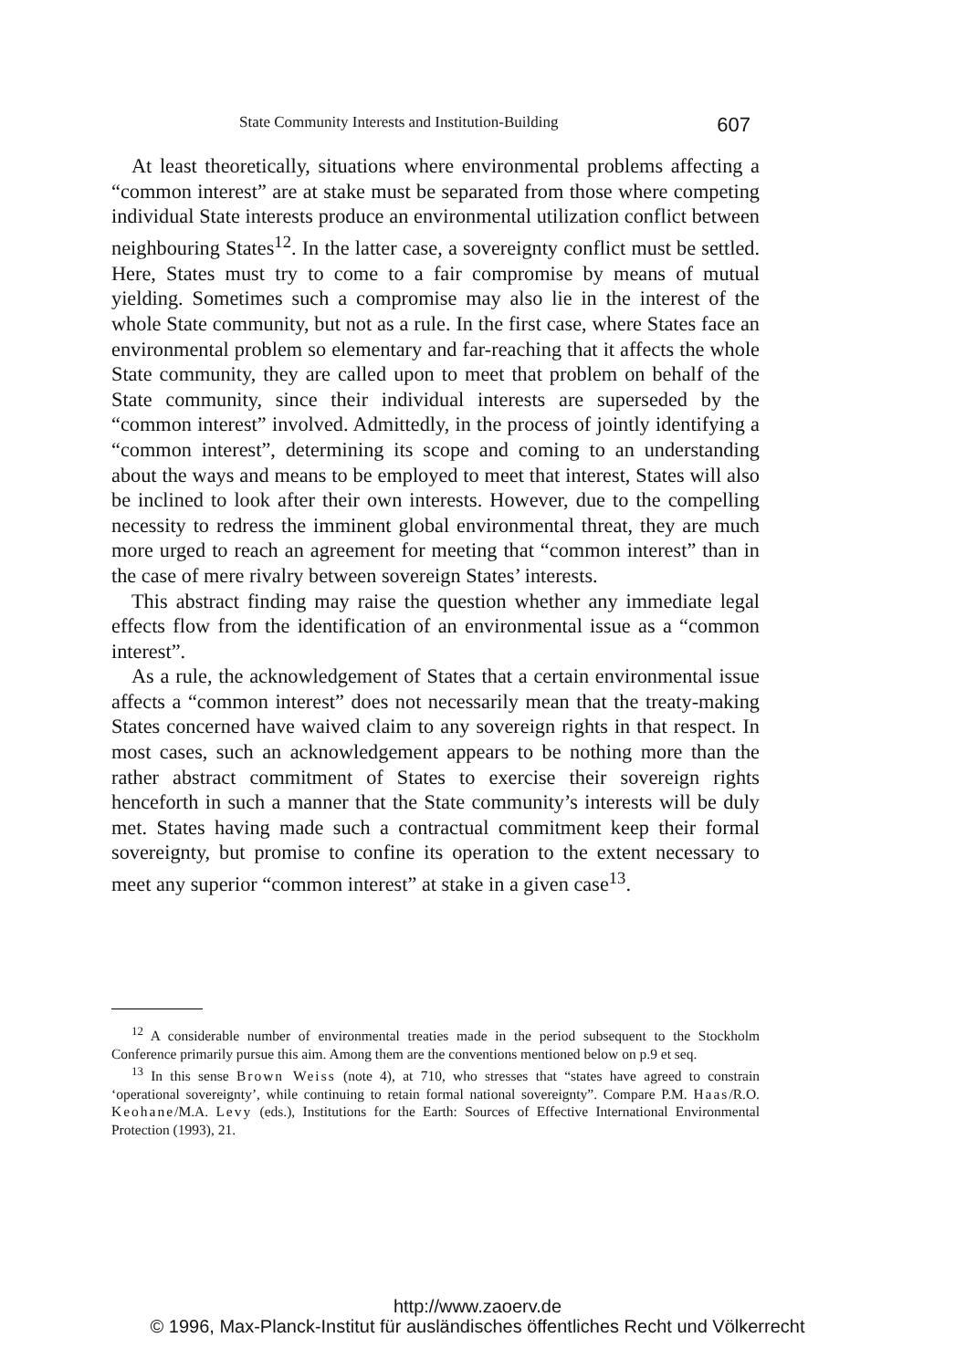State Community Interests and Institution-Building 607
At least theoretically, situations where environmental problems affecting a “common interest” are at stake must be separated from those where competing individual State interests produce an environmental utilization conflict between neighbouring States<sup>12</sup>. In the latter case, a sovereignty conflict must be settled. Here, States must try to come to a fair compromise by means of mutual yielding. Sometimes such a compromise may also lie in the interest of the whole State community, but not as a rule. In the first case, where States face an environmental problem so elementary and far-reaching that it affects the whole State community, they are called upon to meet that problem on behalf of the State community, since their individual interests are superseded by the “common interest” involved. Admittedly, in the process of jointly identifying a “common interest”, determining its scope and coming to an understanding about the ways and means to be employed to meet that interest, States will also be inclined to look after their own interests. However, due to the compelling necessity to redress the imminent global environmental threat, they are much more urged to reach an agreement for meeting that “common interest” than in the case of mere rivalry between sovereign States’ interests.
This abstract finding may raise the question whether any immediate legal effects flow from the identification of an environmental issue as a “common interest”.
As a rule, the acknowledgement of States that a certain environmental issue affects a “common interest” does not necessarily mean that the treaty-making States concerned have waived claim to any sovereign rights in that respect. In most cases, such an acknowledgement appears to be nothing more than the rather abstract commitment of States to exercise their sovereign rights henceforth in such a manner that the State community’s interests will be duly met. States having made such a contractual commitment keep their formal sovereignty, but promise to confine its operation to the extent necessary to meet any superior “common interest” at stake in a given case<sup>13</sup>.
<sup>12</sup> A considerable number of environmental treaties made in the period subsequent to the Stockholm Conference primarily pursue this aim. Among them are the conventions mentioned below on p.9 et seq.
<sup>13</sup> In this sense Brown Weiss (note 4), at 710, who stresses that “states have agreed to constrain ‘operational sovereignty’, while continuing to retain formal national sovereignty”. Compare P.M. Haas/R.O. Keohane/M.A. Levy (eds.), Institutions for the Earth: Sources of Effective International Environmental Protection (1993), 21.
http://www.zaoerv.de
© 1996, Max-Planck-Institut für ausländisches öffentliches Recht und Völkerrecht